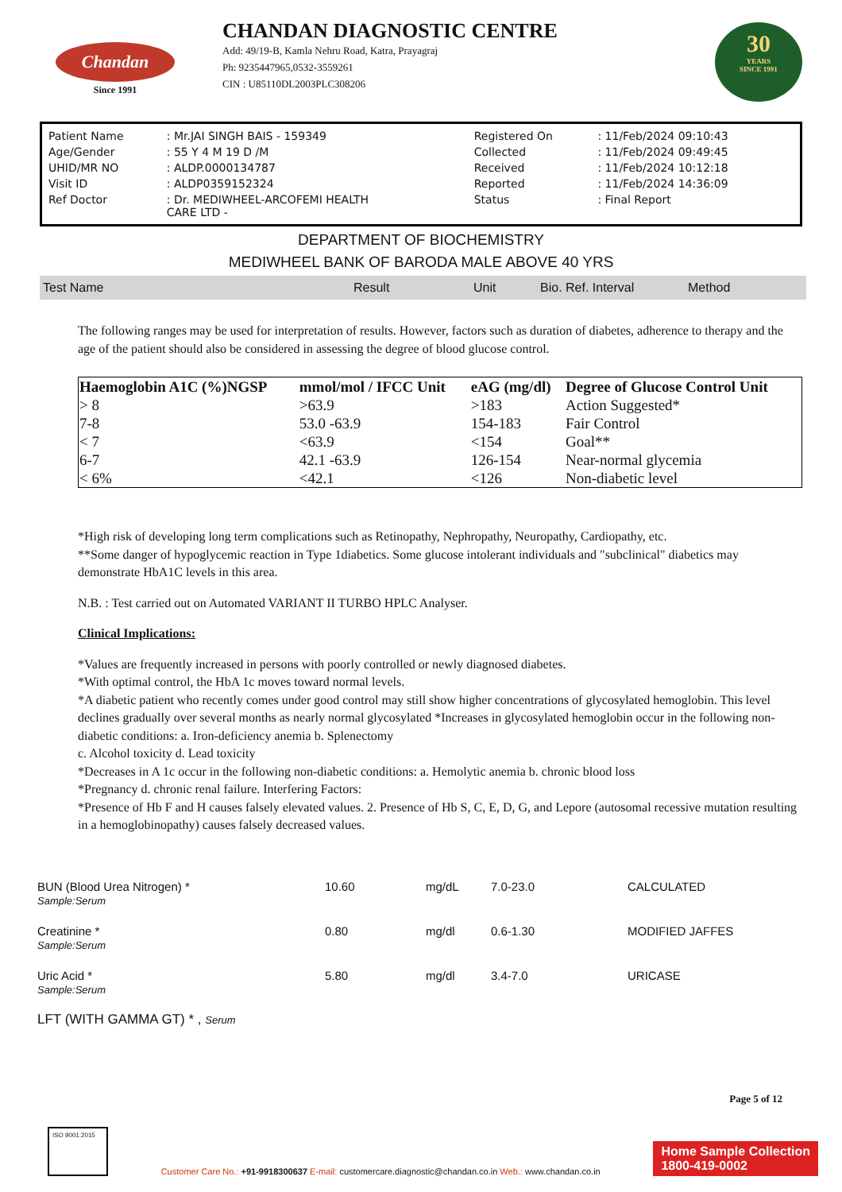Chandan
Since 1991
CHANDAN DIAGNOSTIC CENTRE
Add: 49/19-B, Kamla Nehru Road, Katra, Prayagraj
Ph: 9235447965,0532-3559261
CIN : U85110DL2003PLC308206
30
YEARS
SINCE 1991
| Patient Name | : Mr.JAI SINGH BAIS - 159349 | Registered On | : 11/Feb/2024 09:10:43 |
| Age/Gender | : 55 Y 4 M 19 D /M | Collected | : 11/Feb/2024 09:49:45 |
| UHID/MR NO | : ALDP.0000134787 | Received | : 11/Feb/2024 10:12:18 |
| Visit ID | : ALDP0359152324 | Reported | : 11/Feb/2024 14:36:09 |
| Ref Doctor | : Dr. MEDIWHEEL-ARCOFEMI HEALTH CARE LTD - | Status | : Final Report |
DEPARTMENT OF BIOCHEMISTRY
MEDIWHEEL BANK OF BARODA MALE ABOVE 40 YRS
| Test Name | Result | Unit | Bio. Ref. Interval | Method |
The following ranges may be used for interpretation of results. However, factors such as duration of diabetes, adherence to therapy and the age of the patient should also be considered in assessing the degree of blood glucose control.
| Haemoglobin A1C (%)NGSP | mmol/mol / IFCC Unit | eAG (mg/dl) | Degree of Glucose Control Unit |
| --- | --- | --- | --- |
| > 8 | >63.9 | >183 | Action Suggested* |
| 7-8 | 53.0 -63.9 | 154-183 | Fair Control |
| < 7 | <63.9 | <154 | Goal** |
| 6-7 | 42.1 -63.9 | 126-154 | Near-normal glycemia |
| < 6% | <42.1 | <126 | Non-diabetic level |
*High risk of developing long term complications such as Retinopathy, Nephropathy, Neuropathy, Cardiopathy, etc.
**Some danger of hypoglycemic reaction in Type 1diabetics. Some glucose intolerant individuals and "subclinical" diabetics may demonstrate HbA1C levels in this area.
N.B. : Test carried out on Automated VARIANT II TURBO HPLC Analyser.
Clinical Implications:
*Values are frequently increased in persons with poorly controlled or newly diagnosed diabetes.
*With optimal control, the HbA 1c moves toward normal levels.
*A diabetic patient who recently comes under good control may still show higher concentrations of glycosylated hemoglobin. This level declines gradually over several months as nearly normal glycosylated *Increases in glycosylated hemoglobin occur in the following non-diabetic conditions: a. Iron-deficiency anemia b. Splenectomy
c. Alcohol toxicity d. Lead toxicity
*Decreases in A 1c occur in the following non-diabetic conditions: a. Hemolytic anemia b. chronic blood loss
*Pregnancy d. chronic renal failure. Interfering Factors:
*Presence of Hb F and H causes falsely elevated values. 2. Presence of Hb S, C, E, D, G, and Lepore (autosomal recessive mutation resulting in a hemoglobinopathy) causes falsely decreased values.
| BUN (Blood Urea Nitrogen) * Sample:Serum | 10.60 | mg/dL | 7.0-23.0 | CALCULATED |
| Creatinine * Sample:Serum | 0.80 | mg/dl | 0.6-1.30 | MODIFIED JAFFES |
| Uric Acid * Sample:Serum | 5.80 | mg/dl | 3.4-7.0 | URICASE |
| LFT (WITH GAMMA GT) * , Serum | | | | |
Page 5 of 12
ISO 9001:2015
Customer Care No.: +91-9918300637 E-mail: customercare.diagnostic@chandan.co.in Web.: www.chandan.co.in
Home Sample Collection
1800-419-0002